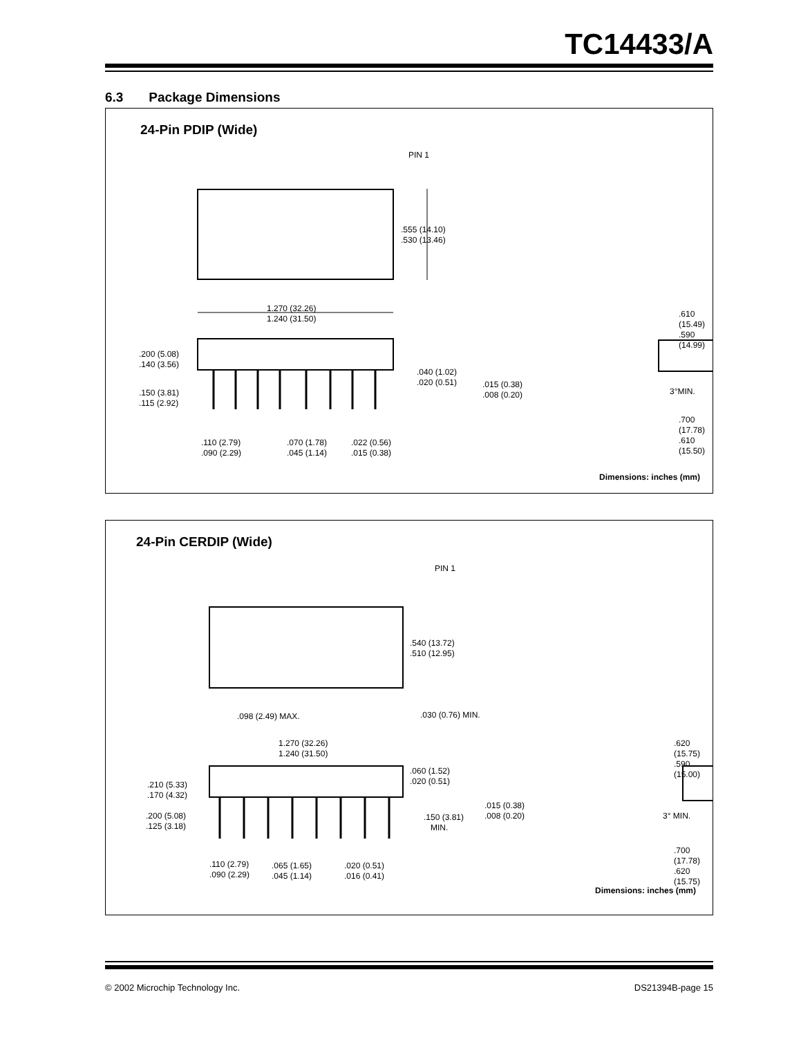TC14433/A
6.3 Package Dimensions
24-Pin PDIP (Wide)
PIN 1
.555 (14.10)
.530 (13.46)
1.270 (32.26)
1.240 (31.50)
.200 (5.08)
.140 (3.56)
.040 (1.02)
.020 (0.51)
.150 (3.81)
.115 (2.92)
.110 (2.79)
.090 (2.29)
.070 (1.78)
.045 (1.14)
.022 (0.56)
.015 (0.38)
.610 (15.49)
.590 (14.99)
.015 (0.38)
.008 (0.20)
3°MIN.
.700 (17.78)
.610 (15.50)
Dimensions: inches (mm)
24-Pin CERDIP (Wide)
PIN 1
.540 (13.72)
.510 (12.95)
.098 (2.49) MAX. .030 (0.76) MIN.
1.270 (32.26)
1.240 (31.50)
.060 (1.52)
.020 (0.51)
.210 (5.33)
.170 (4.32)
.200 (5.08)
.125 (3.18)
.150 (3.81)
MIN.
.110 (2.79)
.090 (2.29)
.065 (1.65)
.045 (1.14)
.020 (0.51)
.016 (0.41)
.620 (15.75)
.590 (15.00)
.015 (0.38)
.008 (0.20)
3° MIN.
.700 (17.78)
.620 (15.75)
Dimensions: inches (mm)
© 2002 Microchip Technology Inc.
DS21394B-page 15